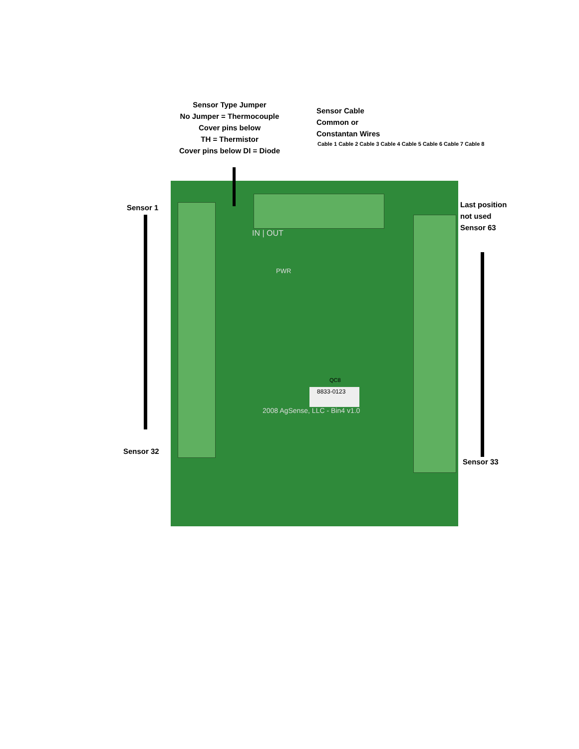Sensor Type Jumper
No Jumper = Thermocouple
Cover pins below
TH = Thermistor
Cover pins below DI = Diode
Sensor Cable
Common or
Constantan Wires
Cable 1 Cable 2 Cable 3 Cable 4 Cable 5 Cable 6 Cable 7 Cable 8
Sensor 1
Last position
not used
Sensor 63
Sensor 32
Sensor 33
IN | OUT
PWR
QC8
8833-0123
2008 AgSense, LLC - Bin4 v1.0